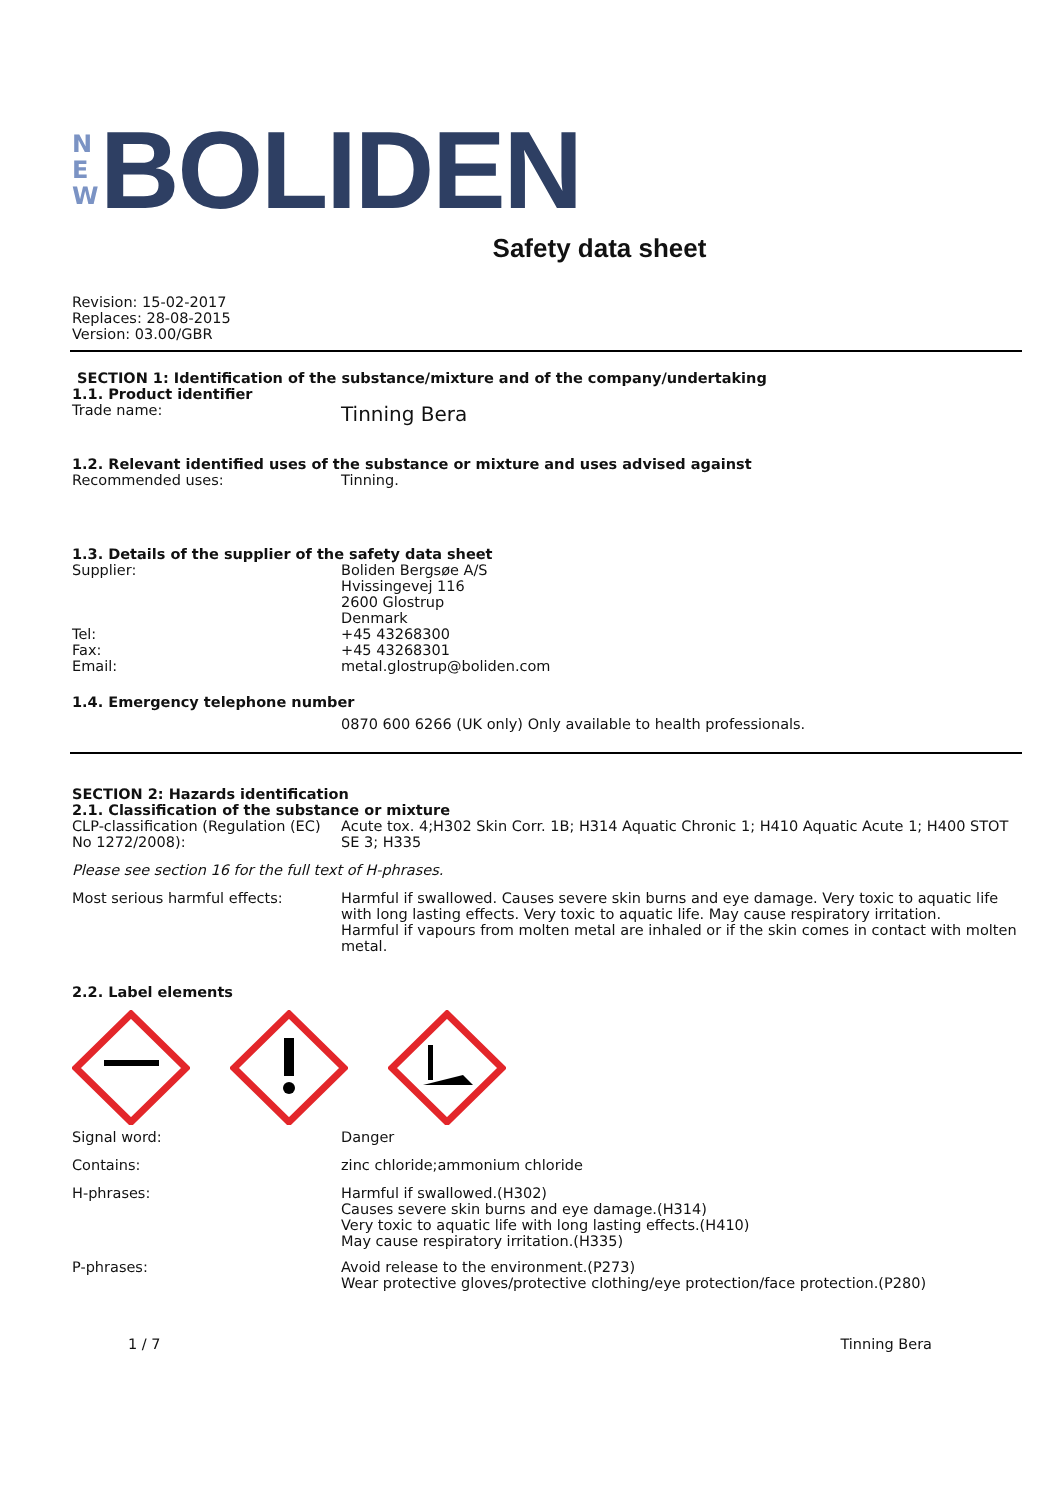N
E
W
BOLIDEN
Safety data sheet
Revision: 15-02-2017
Replaces: 28-08-2015
Version: 03.00/GBR
SECTION 1: Identification of the substance/mixture and of the company/undertaking
1.1. Product identifier
Trade name:
Tinning Bera
1.2. Relevant identified uses of the substance or mixture and uses advised against
Recommended uses: Tinning.
1.3. Details of the supplier of the safety data sheet
Supplier: Boliden Bergsøe A/S
Hvissingevej 116
2600 Glostrup
Denmark
Tel: +45 43268300
Fax: +45 43268301
Email: metal.glostrup@boliden.com
1.4. Emergency telephone number
0870 600 6266 (UK only) Only available to health professionals.
SECTION 2: Hazards identification
2.1. Classification of the substance or mixture
CLP-classification (Regulation (EC) No 1272/2008):
Acute tox. 4;H302 Skin Corr. 1B; H314 Aquatic Chronic 1; H410 Aquatic Acute 1; H400 STOT SE 3; H335
Please see section 16 for the full text of H-phrases.
Most serious harmful effects: Harmful if swallowed. Causes severe skin burns and eye damage. Very toxic to aquatic life with long lasting effects. Very toxic to aquatic life. May cause respiratory irritation.
Harmful if vapours from molten metal are inhaled or if the skin comes in contact with molten metal.
2.2. Label elements
Signal word: Danger
Contains: zinc chloride;ammonium chloride
H-phrases: Harmful if swallowed.(H302)
Causes severe skin burns and eye damage.(H314)
Very toxic to aquatic life with long lasting effects.(H410)
May cause respiratory irritation.(H335)
P-phrases: Avoid release to the environment.(P273)
Wear protective gloves/protective clothing/eye protection/face protection.(P280)
1 / 7 Tinning Bera